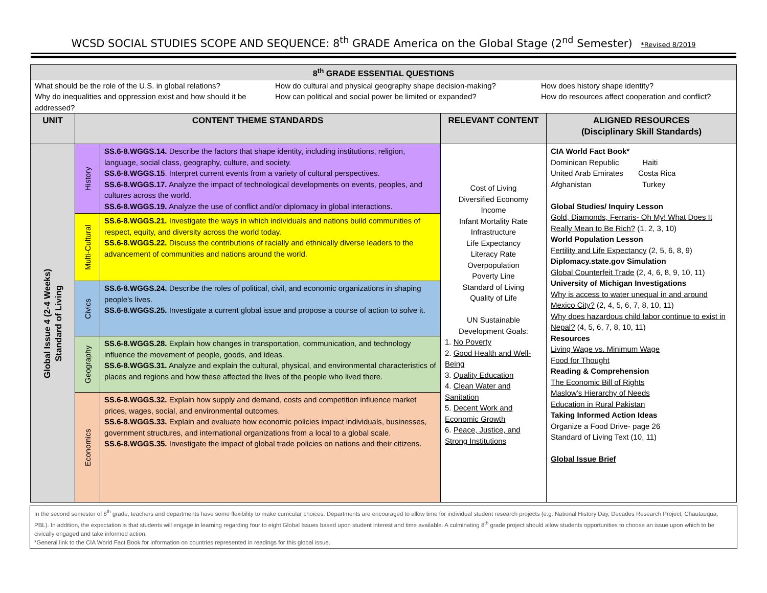WCSD SOCIAL STUDIES SCOPE AND SEQUENCE: 8<sup>th</sup> GRADE America on the Global Stage (2<sup>nd</sup> Semester) *Revised 8/2019
| 8<sup>th</sup> GRADE ESSENTIAL QUESTIONS | | | | |
| --- | --- | --- | --- | --- |
| What should be the role of the U.S. in global relations? Why do inequalities and oppression exist and how should it be addressed? How do cultural and physical geography shape decision-making? How can political and social power be limited or expanded? How does history shape identity? How do resources affect cooperation and conflict? | | | | |
| UNIT | CONTENT THEME STANDARDS | | RELEVANT CONTENT | ALIGNED RESOURCES (Disciplinary Skill Standards) |
| Global Issue 4 (2-4 Weeks) Standard of Living | History | SS.6-8.WGGS.14. Describe the factors that shape identity, including institutions, religion, language, social class, geography, culture, and society. SS.6-8.WGGS.15 . Interpret current events from a variety of cultural perspectives. SS.6-8.WGGS.17. Analyze the impact of technological developments on events, peoples, and cultures across the world. SS.6-8.WGGS.19. Analyze the use of conflict and/or diplomacy in global interactions. | Cost of Living Diversified Economy Income Infant Mortality Rate Infrastructure Life Expectancy Literacy Rate Overpopulation Poverty Line Standard of Living Quality of Life UN Sustainable Development Goals: 1. No Poverty 2. Good Health and Well-Being 3. Quality Education 4. Clean Water and Sanitation 5. Decent Work and Economic Growth 6. Peace, Justice, and Strong Institutions | CIA World Fact Book* Dominican Republic Haiti United Arab Emirates Costa Rica Afghanistan Turkey Global Studies/ Inquiry Lesson Gold, Diamonds, Ferraris- Oh My! What Does It Really Mean to Be Rich? (1, 2, 3, 10) World Population Lesson Fertility and Life Expectancy (2, 5, 6, 8, 9) Diplomacy.state.gov Simulation Global Counterfeit Trade (2, 4, 6, 8, 9, 10, 11) University of Michigan Investigations Why is access to water unequal in and around Mexico City? (2, 4, 5, 6, 7, 8, 10, 11) Why does hazardous child labor continue to exist in Nepal? (4, 5, 6, 7, 8, 10, 11) Resources Living Wage vs. Minimum Wage Food for Thought Reading & Comprehension The Economic Bill of Rights Maslow's Hierarchy of Needs Education in Rural Pakistan Taking Informed Action Ideas Organize a Food Drive- page 26 Standard of Living Text (10, 11) Global Issue Brief |
| | Multi-Cultural | SS.6-8.WGGS.21. Investigate the ways in which individuals and nations build communities of respect, equity, and diversity across the world today. SS.6-8.WGGS.22. Discuss the contributions of racially and ethnically diverse leaders to the advancement of communities and nations around the world. | | |
| | Civics | SS.6-8.WGGS.24. Describe the roles of political, civil, and economic organizations in shaping people’s lives. SS.6-8.WGGS.25. Investigate a current global issue and propose a course of action to solve it. | | |
| | Geography | SS.6-8.WGGS.28. Explain how changes in transportation, communication, and technology influence the movement of people, goods, and ideas. SS.6-8.WGGS.31. Analyze and explain the cultural, physical, and environmental characteristics of places and regions and how these affected the lives of the people who lived there. | | |
| | Economics | SS.6-8.WGGS.32. Explain how supply and demand, costs and competition influence market prices, wages, social, and environmental outcomes. SS.6-8.WGGS.33. Explain and evaluate how economic policies impact individuals, businesses, government structures, and international organizations from a local to a global scale. SS.6-8.WGGS.35. Investigate the impact of global trade policies on nations and their citizens. | | |
In the second semester of 8<sup>th</sup> grade, teachers and departments have some flexibility to make curricular choices. Departments are encouraged to allow time for individual student research projects (e.g. National History Day, Decades Research Project, Chautauqua, PBL). In addition, the expectation is that students will engage in learning regarding four to eight Global Issues based upon student interest and time available. A culminating 8<sup>th</sup> grade project should allow students opportunities to choose an issue upon which to be civically engaged and take informed action.
*General link to the CIA World Fact Book for information on countries represented in readings for this global issue.